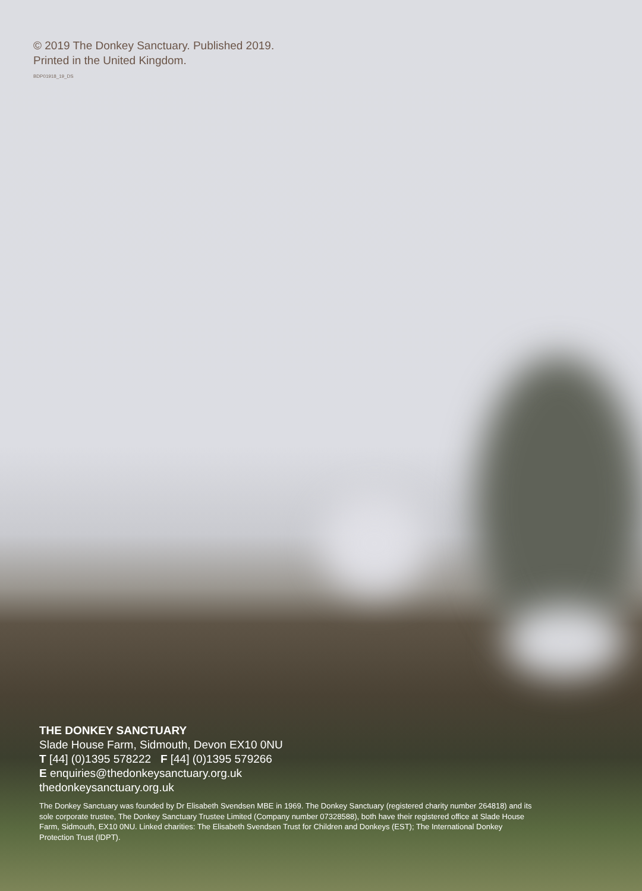© 2019 The Donkey Sanctuary. Published 2019.
Printed in the United Kingdom.
BDP01918_19_DS
THE DONKEY SANCTUARY
Slade House Farm, Sidmouth, Devon EX10 0NU
T [44] (0)1395 578222 F [44] (0)1395 579266
E enquiries@thedonkeysanctuary.org.uk
thedonkeysanctuary.org.uk
The Donkey Sanctuary was founded by Dr Elisabeth Svendsen MBE in 1969. The Donkey Sanctuary (registered charity number 264818) and its sole corporate trustee, The Donkey Sanctuary Trustee Limited (Company number 07328588), both have their registered office at Slade House Farm, Sidmouth, EX10 0NU. Linked charities: The Elisabeth Svendsen Trust for Children and Donkeys (EST); The International Donkey Protection Trust (IDPT).